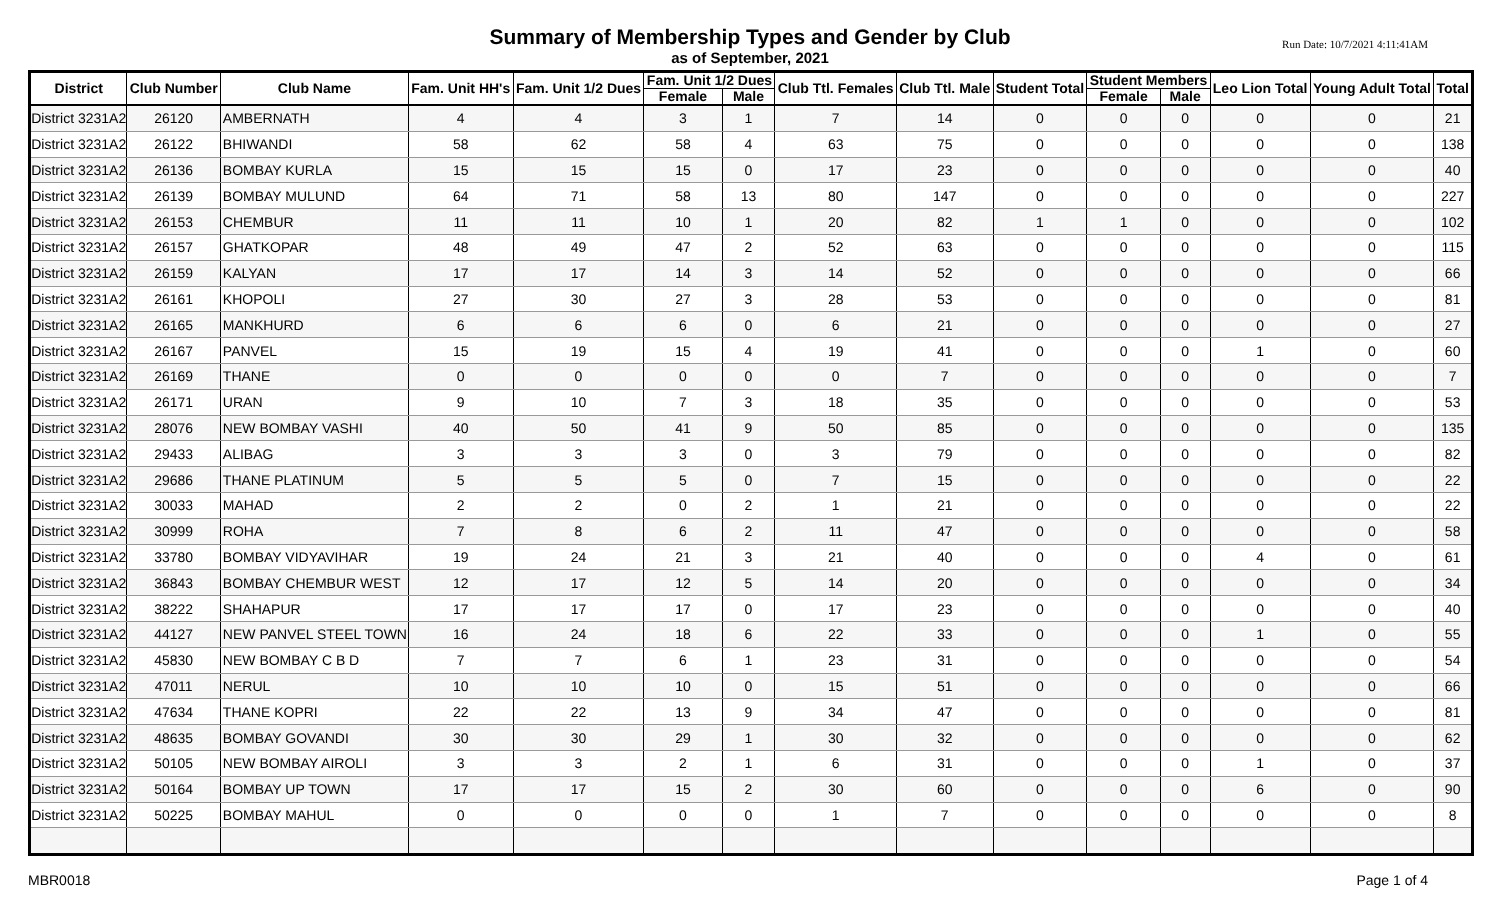Summary of Membership Types and Gender by Club
as of September, 2021
Run Date: 10/7/2021 4:11:41AM
| District | Club Number | Club Name | Fam. Unit HH's | Fam. Unit 1/2 Dues | Fam. Unit 1/2 Dues | | Club Ttl. Females | Club Ttl. Male | Student Total | Student Members | | Leo Lion Total | Young Adult Total | Total |
| --- | --- | --- | --- | --- | --- | --- | --- | --- | --- | --- | --- | --- | --- | --- |
| | | | | | Female | Male | | | | Female | Male | | | |
| District 3231A2 | 26120 | AMBERNATH | 4 | 4 | 3 | 1 | 7 | 14 | 0 | 0 | 0 | 0 | 0 | 21 |
| District 3231A2 | 26122 | BHIWANDI | 58 | 62 | 58 | 4 | 63 | 75 | 0 | 0 | 0 | 0 | 0 | 138 |
| District 3231A2 | 26136 | BOMBAY KURLA | 15 | 15 | 15 | 0 | 17 | 23 | 0 | 0 | 0 | 0 | 0 | 40 |
| District 3231A2 | 26139 | BOMBAY MULUND | 64 | 71 | 58 | 13 | 80 | 147 | 0 | 0 | 0 | 0 | 0 | 227 |
| District 3231A2 | 26153 | CHEMBUR | 11 | 11 | 10 | 1 | 20 | 82 | 1 | 1 | 0 | 0 | 0 | 102 |
| District 3231A2 | 26157 | GHATKOPAR | 48 | 49 | 47 | 2 | 52 | 63 | 0 | 0 | 0 | 0 | 0 | 115 |
| District 3231A2 | 26159 | KALYAN | 17 | 17 | 14 | 3 | 14 | 52 | 0 | 0 | 0 | 0 | 0 | 66 |
| District 3231A2 | 26161 | KHOPOLI | 27 | 30 | 27 | 3 | 28 | 53 | 0 | 0 | 0 | 0 | 0 | 81 |
| District 3231A2 | 26165 | MANKHURD | 6 | 6 | 6 | 0 | 6 | 21 | 0 | 0 | 0 | 0 | 0 | 27 |
| District 3231A2 | 26167 | PANVEL | 15 | 19 | 15 | 4 | 19 | 41 | 0 | 0 | 0 | 1 | 0 | 60 |
| District 3231A2 | 26169 | THANE | 0 | 0 | 0 | 0 | 0 | 7 | 0 | 0 | 0 | 0 | 0 | 7 |
| District 3231A2 | 26171 | URAN | 9 | 10 | 7 | 3 | 18 | 35 | 0 | 0 | 0 | 0 | 0 | 53 |
| District 3231A2 | 28076 | NEW BOMBAY VASHI | 40 | 50 | 41 | 9 | 50 | 85 | 0 | 0 | 0 | 0 | 0 | 135 |
| District 3231A2 | 29433 | ALIBAG | 3 | 3 | 3 | 0 | 3 | 79 | 0 | 0 | 0 | 0 | 0 | 82 |
| District 3231A2 | 29686 | THANE PLATINUM | 5 | 5 | 5 | 0 | 7 | 15 | 0 | 0 | 0 | 0 | 0 | 22 |
| District 3231A2 | 30033 | MAHAD | 2 | 2 | 0 | 2 | 1 | 21 | 0 | 0 | 0 | 0 | 0 | 22 |
| District 3231A2 | 30999 | ROHA | 7 | 8 | 6 | 2 | 11 | 47 | 0 | 0 | 0 | 0 | 0 | 58 |
| District 3231A2 | 33780 | BOMBAY VIDYAVIHAR | 19 | 24 | 21 | 3 | 21 | 40 | 0 | 0 | 0 | 4 | 0 | 61 |
| District 3231A2 | 36843 | BOMBAY CHEMBUR WEST | 12 | 17 | 12 | 5 | 14 | 20 | 0 | 0 | 0 | 0 | 0 | 34 |
| District 3231A2 | 38222 | SHAHAPUR | 17 | 17 | 17 | 0 | 17 | 23 | 0 | 0 | 0 | 0 | 0 | 40 |
| District 3231A2 | 44127 | NEW PANVEL STEEL TOWN | 16 | 24 | 18 | 6 | 22 | 33 | 0 | 0 | 0 | 1 | 0 | 55 |
| District 3231A2 | 45830 | NEW BOMBAY C B D | 7 | 7 | 6 | 1 | 23 | 31 | 0 | 0 | 0 | 0 | 0 | 54 |
| District 3231A2 | 47011 | NERUL | 10 | 10 | 10 | 0 | 15 | 51 | 0 | 0 | 0 | 0 | 0 | 66 |
| District 3231A2 | 47634 | THANE KOPRI | 22 | 22 | 13 | 9 | 34 | 47 | 0 | 0 | 0 | 0 | 0 | 81 |
| District 3231A2 | 48635 | BOMBAY GOVANDI | 30 | 30 | 29 | 1 | 30 | 32 | 0 | 0 | 0 | 0 | 0 | 62 |
| District 3231A2 | 50105 | NEW BOMBAY AIROLI | 3 | 3 | 2 | 1 | 6 | 31 | 0 | 0 | 0 | 1 | 0 | 37 |
| District 3231A2 | 50164 | BOMBAY UP TOWN | 17 | 17 | 15 | 2 | 30 | 60 | 0 | 0 | 0 | 6 | 0 | 90 |
| District 3231A2 | 50225 | BOMBAY MAHUL | 0 | 0 | 0 | 0 | 1 | 7 | 0 | 0 | 0 | 0 | 0 | 8 |
MBR0018 Page 1 of 4